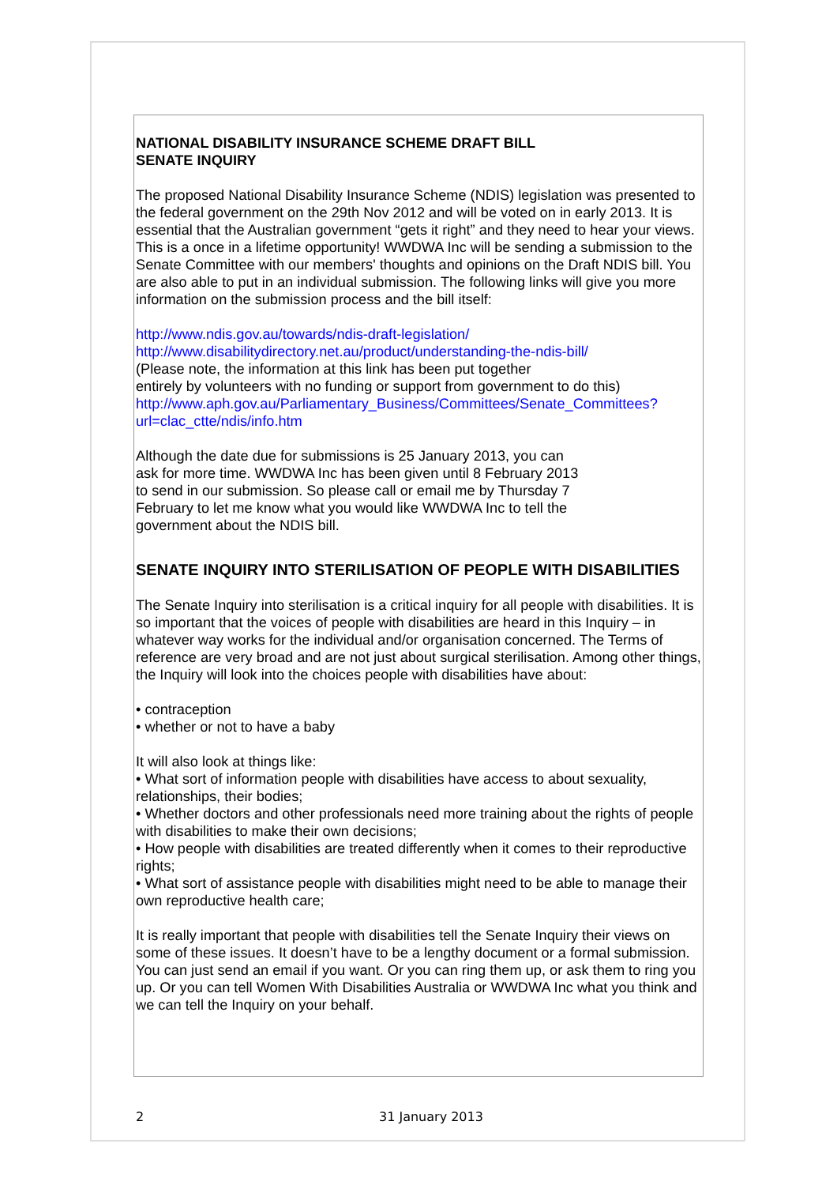NATIONAL DISABILITY INSURANCE SCHEME DRAFT BILL
SENATE INQUIRY
The proposed National Disability Insurance Scheme (NDIS) legislation was presented to the federal government on the 29th Nov 2012 and will be voted on in early 2013. It is essential that the Australian government “gets it right” and they need to hear your views. This is a once in a lifetime opportunity! WWDWA Inc will be sending a submission to the Senate Committee with our members' thoughts and opinions on the Draft NDIS bill. You are also able to put in an individual submission. The following links will give you more information on the submission process and the bill itself:
http://www.ndis.gov.au/towards/ndis-draft-legislation/
http://www.disabilitydirectory.net.au/product/understanding-the-ndis-bill/
(Please note, the information at this link has been put together
entirely by volunteers with no funding or support from government to do this)
http://www.aph.gov.au/Parliamentary_Business/Committees/Senate_Committees?url=clac_ctte/ndis/info.htm
Although the date due for submissions is 25 January 2013, you can
ask for more time. WWDWA Inc has been given until 8 February 2013
to send in our submission. So please call or email me by Thursday 7
February to let me know what you would like WWDWA Inc to tell the
government about the NDIS bill.
SENATE INQUIRY INTO STERILISATION OF PEOPLE WITH DISABILITIES
The Senate Inquiry into sterilisation is a critical inquiry for all people with disabilities. It is so important that the voices of people with disabilities are heard in this Inquiry – in whatever way works for the individual and/or organisation concerned. The Terms of reference are very broad and are not just about surgical sterilisation. Among other things, the Inquiry will look into the choices people with disabilities have about:
• contraception
• whether or not to have a baby
It will also look at things like:
• What sort of information people with disabilities have access to about sexuality, relationships, their bodies;
• Whether doctors and other professionals need more training about the rights of people with disabilities to make their own decisions;
• How people with disabilities are treated differently when it comes to their reproductive rights;
• What sort of assistance people with disabilities might need to be able to manage their own reproductive health care;
It is really important that people with disabilities tell the Senate Inquiry their views on some of these issues. It doesn’t have to be a lengthy document or a formal submission. You can just send an email if you want. Or you can ring them up, or ask them to ring you up. Or you can tell Women With Disabilities Australia or WWDWA Inc what you think and we can tell the Inquiry on your behalf.
2 31 January 2013